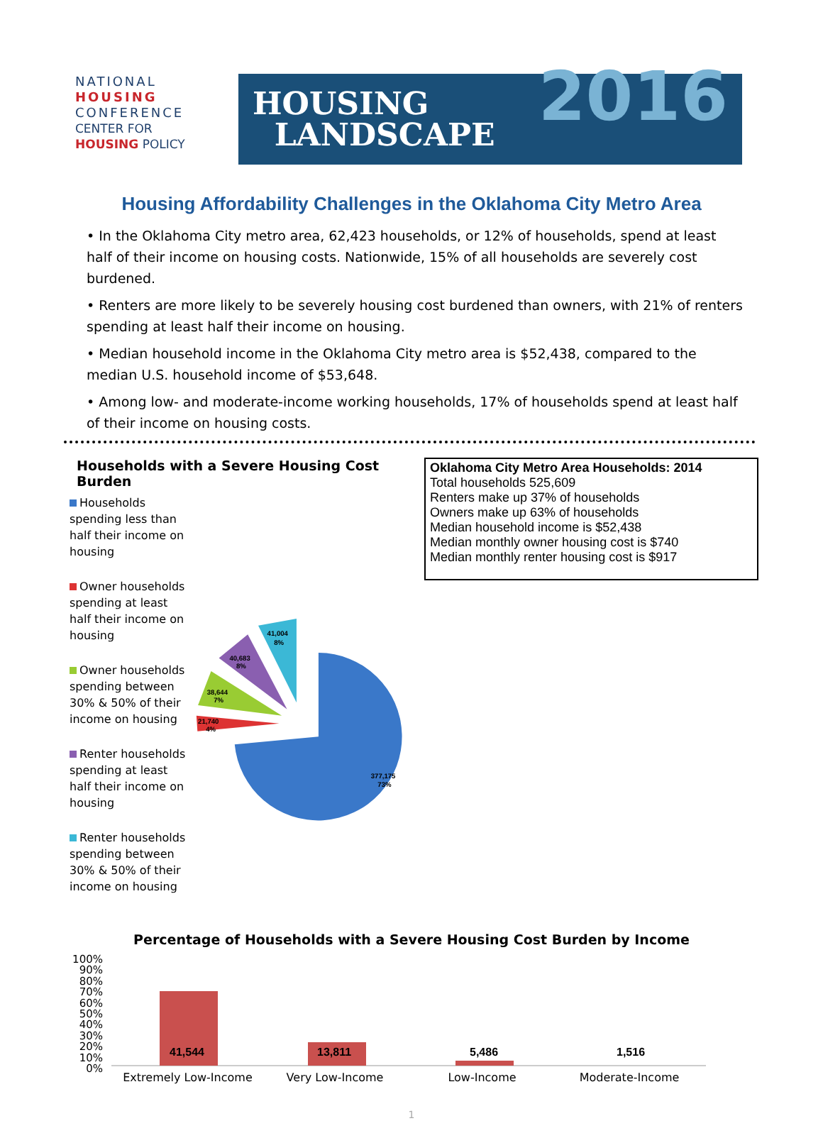NATIONAL
HOUSING
CONFERENCE
CENTER FOR
HOUSING POLICY
HOUSING
LANDSCAPE
2016
Housing Affordability Challenges in the Oklahoma City Metro Area
• In the Oklahoma City metro area, 62,423 households, or 12% of households, spend at least half of their income on housing costs. Nationwide, 15% of all households are severely cost burdened.
• Renters are more likely to be severely housing cost burdened than owners, with 21% of renters spending at least half their income on housing.
• Median household income in the Oklahoma City metro area is $52,438, compared to the median U.S. household income of $53,648.
• Among low- and moderate-income working households, 17% of households spend at least half of their income on housing costs.
Households with a Severe Housing Cost Burden
Households spending less than half their income on housing
Owner households spending at least half their income on housing
Owner households spending between 30% & 50% of their income on housing
Renter households spending at least half their income on housing
Renter households spending between 30% & 50% of their income on housing
377,175
73%
21,740
4%
38,644
7%
40,683
8%
41,004
8%
Oklahoma City Metro Area Households: 2014
Total households 525,609
Renters make up 37% of households
Owners make up 63% of households
Median household income is $52,438
Median monthly owner housing cost is $740
Median monthly renter housing cost is $917
Percentage of Households with a Severe Housing Cost Burden by Income
100%
90%
80%
70%
60%
50%
40%
30%
20%
10%
0%
41,544
13,811
5,486
1,516
Extremely Low-Income Very Low-Income Low-Income Moderate-Income
1